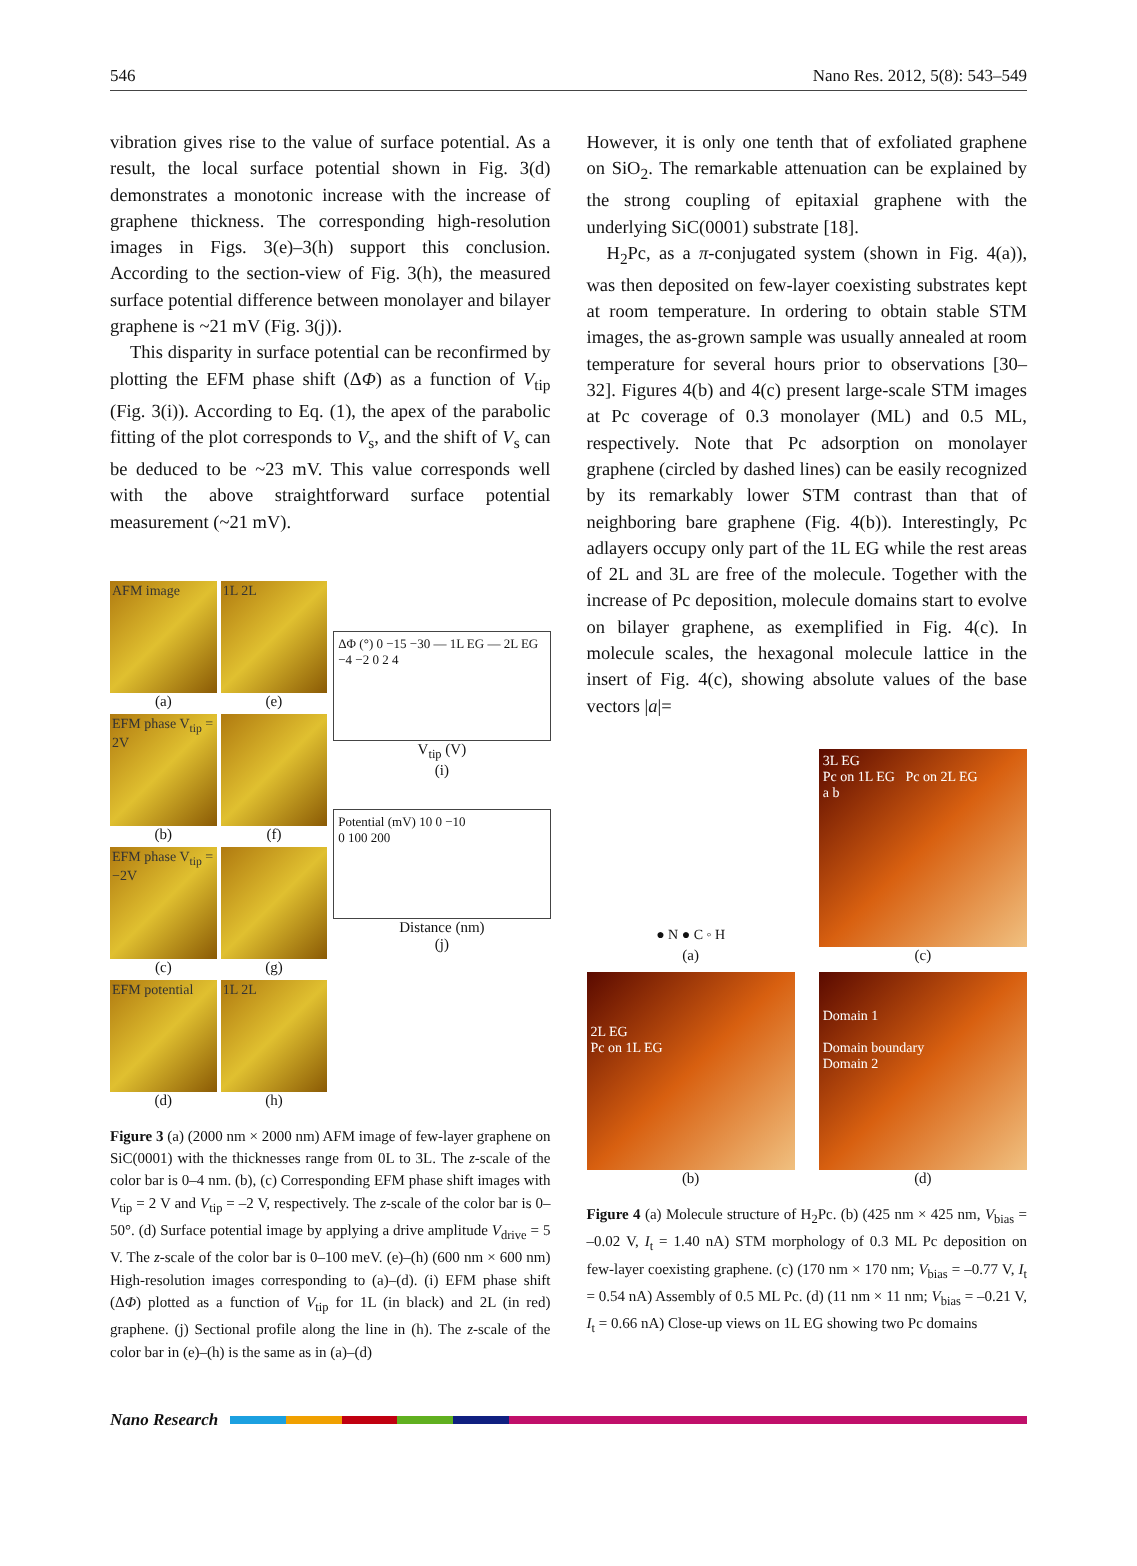546 Nano Res. 2012, 5(8): 543–549
vibration gives rise to the value of surface potential. As a result, the local surface potential shown in Fig. 3(d) demonstrates a monotonic increase with the increase of graphene thickness. The corresponding high-resolution images in Figs. 3(e)–3(h) support this conclusion. According to the section-view of Fig. 3(h), the measured surface potential difference between monolayer and bilayer graphene is ~21 mV (Fig. 3(j)).
This disparity in surface potential can be reconfirmed by plotting the EFM phase shift (ΔΦ) as a function of V<sub>tip</sub> (Fig. 3(i)). According to Eq. (1), the apex of the parabolic fitting of the plot corresponds to V<sub>s</sub>, and the shift of V<sub>s</sub> can be deduced to be ~23 mV. This value corresponds well with the above straightforward surface potential measurement (~21 mV).
AFM image
(a)
1L 2L
(e)
EFM phase V<sub>tip</sub> = 2V
(b)
(f)
EFM phase V<sub>tip</sub> = −2V
(c)
(g)
EFM potential
(d)
1L 2L
(h)
ΔΦ (°) 0 −15 −30 — 1L EG — 2L EG
−4 −2 0 2 4
V<sub>tip</sub> (V)
(i)
Potential (mV) 10 0 −10
0 100 200
Distance (nm)
(j)
Figure 3 (a) (2000 nm × 2000 nm) AFM image of few-layer graphene on SiC(0001) with the thicknesses range from 0L to 3L. The z-scale of the color bar is 0–4 nm. (b), (c) Corresponding EFM phase shift images with V<sub>tip</sub> = 2 V and V<sub>tip</sub> = –2 V, respectively. The z-scale of the color bar is 0–50°. (d) Surface potential image by applying a drive amplitude V<sub>drive</sub> = 5 V. The z-scale of the color bar is 0–100 meV. (e)–(h) (600 nm × 600 nm) High-resolution images corresponding to (a)–(d). (i) EFM phase shift (ΔΦ) plotted as a function of V<sub>tip</sub> for 1L (in black) and 2L (in red) graphene. (j) Sectional profile along the line in (h). The z-scale of the color bar in (e)–(h) is the same as in (a)–(d)
However, it is only one tenth that of exfoliated graphene on SiO<sub>2</sub>. The remarkable attenuation can be explained by the strong coupling of epitaxial graphene with the underlying SiC(0001) substrate [18].
H<sub>2</sub>Pc, as a π-conjugated system (shown in Fig. 4(a)), was then deposited on few-layer coexisting substrates kept at room temperature. In ordering to obtain stable STM images, the as-grown sample was usually annealed at room temperature for several hours prior to observations [30–32]. Figures 4(b) and 4(c) present large-scale STM images at Pc coverage of 0.3 monolayer (ML) and 0.5 ML, respectively. Note that Pc adsorption on monolayer graphene (circled by dashed lines) can be easily recognized by its remarkably lower STM contrast than that of neighboring bare graphene (Fig. 4(b)). Interestingly, Pc adlayers occupy only part of the 1L EG while the rest areas of 2L and 3L are free of the molecule. Together with the increase of Pc deposition, molecule domains start to evolve on bilayer graphene, as exemplified in Fig. 4(c). In molecule scales, the hexagonal molecule lattice in the insert of Fig. 4(c), showing absolute values of the base vectors |a|=
● N ● C ◦ H
(a)
3L EG
Pc on 1L EG Pc on 2L EG
a b
(c)
2L EG
Pc on 1L EG
(b)
Domain 1
Domain boundary
Domain 2
(d)
Figure 4 (a) Molecule structure of H<sub>2</sub>Pc. (b) (425 nm × 425 nm, V<sub>bias</sub> = –0.02 V, I<sub>t</sub> = 1.40 nA) STM morphology of 0.3 ML Pc deposition on few-layer coexisting graphene. (c) (170 nm × 170 nm; V<sub>bias</sub> = –0.77 V, I<sub>t</sub> = 0.54 nA) Assembly of 0.5 ML Pc. (d) (11 nm × 11 nm; V<sub>bias</sub> = –0.21 V, I<sub>t</sub> = 0.66 nA) Close-up views on 1L EG showing two Pc domains
Nano Research